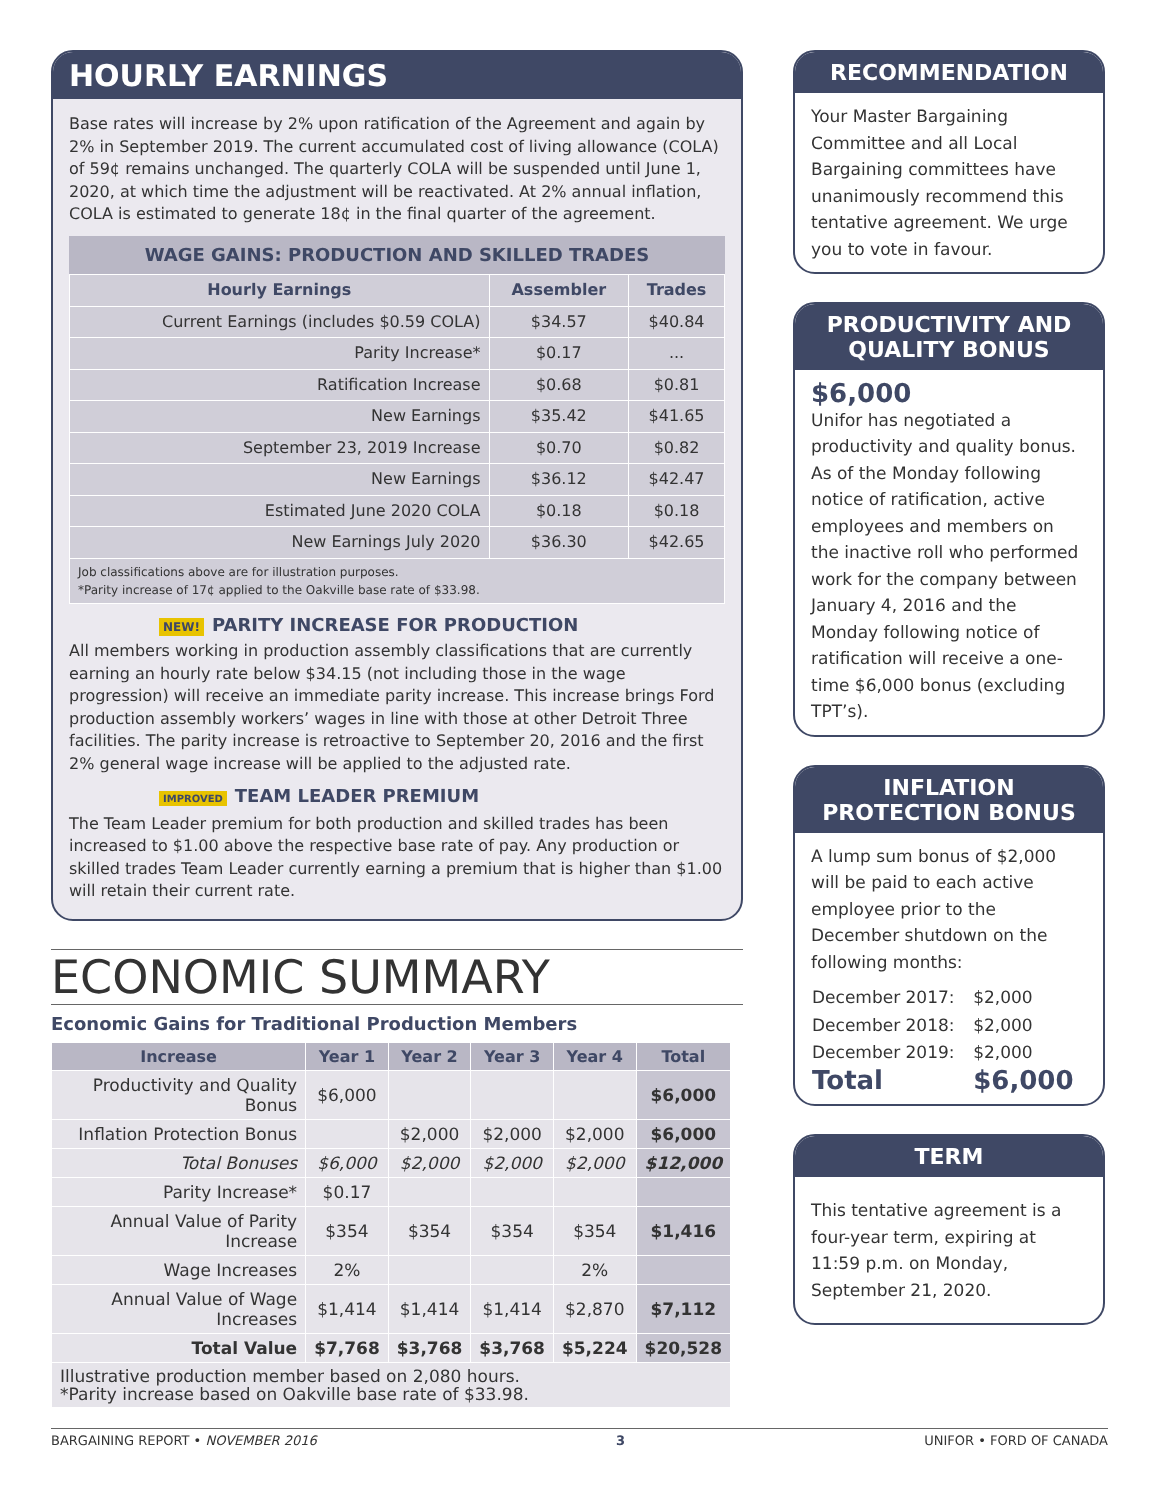HOURLY EARNINGS
Base rates will increase by 2% upon ratification of the Agreement and again by 2% in September 2019. The current accumulated cost of living allowance (COLA) of 59¢ remains unchanged. The quarterly COLA will be suspended until June 1, 2020, at which time the adjustment will be reactivated. At 2% annual inflation, COLA is estimated to generate 18¢ in the final quarter of the agreement.
WAGE GAINS: PRODUCTION AND SKILLED TRADES
| Hourly Earnings | Assembler | Trades |
| --- | --- | --- |
| Current Earnings (includes $0.59 COLA) | $34.57 | $40.84 |
| Parity Increase* | $0.17 | ... |
| Ratification Increase | $0.68 | $0.81 |
| New Earnings | $35.42 | $41.65 |
| September 23, 2019 Increase | $0.70 | $0.82 |
| New Earnings | $36.12 | $42.47 |
| Estimated June 2020 COLA | $0.18 | $0.18 |
| New Earnings July 2020 | $36.30 | $42.65 |
| Job classifications above are for illustration purposes. *Parity increase of 17¢ applied to the Oakville base rate of $33.98. | | |
NEW! PARITY INCREASE FOR PRODUCTION
All members working in production assembly classifications that are currently earning an hourly rate below $34.15 (not including those in the wage progression) will receive an immediate parity increase. This increase brings Ford production assembly workers’ wages in line with those at other Detroit Three facilities. The parity increase is retroactive to September 20, 2016 and the first 2% general wage increase will be applied to the adjusted rate.
IMPROVED TEAM LEADER PREMIUM
The Team Leader premium for both production and skilled trades has been increased to $1.00 above the respective base rate of pay. Any production or skilled trades Team Leader currently earning a premium that is higher than $1.00 will retain their current rate.
ECONOMIC SUMMARY
Economic Gains for Traditional Production Members
| Increase | Year 1 | Year 2 | Year 3 | Year 4 | Total |
| --- | --- | --- | --- | --- | --- |
| Productivity and Quality Bonus | $6,000 | | | | $6,000 |
| Inflation Protection Bonus | | $2,000 | $2,000 | $2,000 | $6,000 |
| Total Bonuses | $6,000 | $2,000 | $2,000 | $2,000 | $12,000 |
| Parity Increase* | $0.17 | | | | |
| Annual Value of Parity Increase | $354 | $354 | $354 | $354 | $1,416 |
| Wage Increases | 2% | | | 2% | |
| Annual Value of Wage Increases | $1,414 | $1,414 | $1,414 | $2,870 | $7,112 |
| Total Value | $7,768 | $3,768 | $3,768 | $5,224 | $20,528 |
| Illustrative production member based on 2,080 hours. *Parity increase based on Oakville base rate of $33.98. | | | | | |
RECOMMENDATION
Your Master Bargaining Committee and all Local Bargaining committees have unanimously recommend this tentative agreement. We urge you to vote in favour.
PRODUCTIVITY AND QUALITY BONUS
$6,000
Unifor has negotiated a productivity and quality bonus. As of the Monday following notice of ratification, active employees and members on the inactive roll who performed work for the company between January 4, 2016 and the Monday following notice of ratification will receive a one-time $6,000 bonus (excluding TPT’s).
INFLATION PROTECTION BONUS
A lump sum bonus of $2,000 will be paid to each active employee prior to the December shutdown on the following months:
| December 2017: | $2,000 |
| December 2018: | $2,000 |
| December 2019: | $2,000 |
| Total | $6,000 |
TERM
This tentative agreement is a four-year term, expiring at 11:59 p.m. on Monday, September 21, 2020.
BARGAINING REPORT • NOVEMBER 2016 3 UNIFOR • FORD OF CANADA